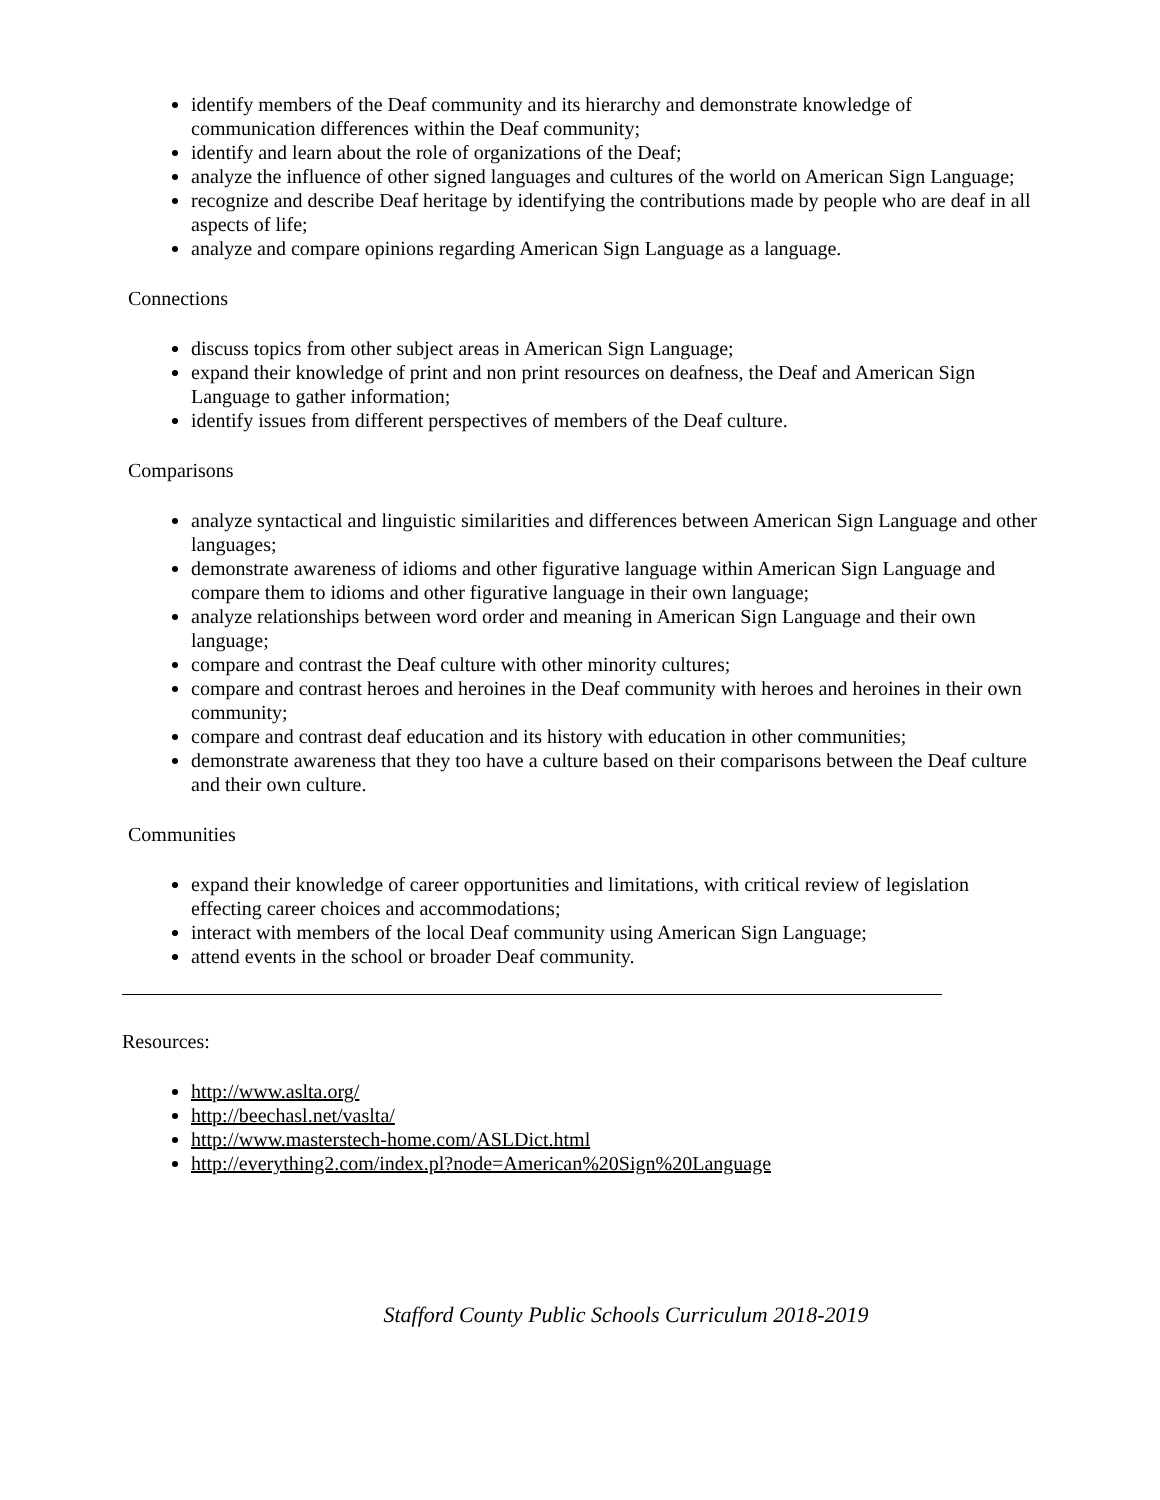identify members of the Deaf community and its hierarchy and demonstrate knowledge of communication differences within the Deaf community;
identify and learn about the role of organizations of the Deaf;
analyze the influence of other signed languages and cultures of the world on American Sign Language;
recognize and describe Deaf heritage by identifying the contributions made by people who are deaf in all aspects of life;
analyze and compare opinions regarding American Sign Language as a language.
Connections
discuss topics from other subject areas in American Sign Language;
expand their knowledge of print and non print resources on deafness, the Deaf and American Sign Language to gather information;
identify issues from different perspectives of members of the Deaf culture.
Comparisons
analyze syntactical and linguistic similarities and differences between American Sign Language and other languages;
demonstrate awareness of idioms and other figurative language within American Sign Language and compare them to idioms and other figurative language in their own language;
analyze relationships between word order and meaning in American Sign Language and their own language;
compare and contrast the Deaf culture with other minority cultures;
compare and contrast heroes and heroines in the Deaf community with heroes and heroines in their own community;
compare and contrast deaf education and its history with education in other communities;
demonstrate awareness that they too have a culture based on their comparisons between the Deaf culture and their own culture.
Communities
expand their knowledge of career opportunities and limitations, with critical review of legislation effecting career choices and accommodations;
interact with members of the local Deaf community using American Sign Language;
attend events in the school or broader Deaf community.
Resources:
http://www.aslta.org/
http://beechasl.net/vaslta/
http://www.masterstech-home.com/ASLDict.html
http://everything2.com/index.pl?node=American%20Sign%20Language
Stafford County Public Schools Curriculum 2018-2019